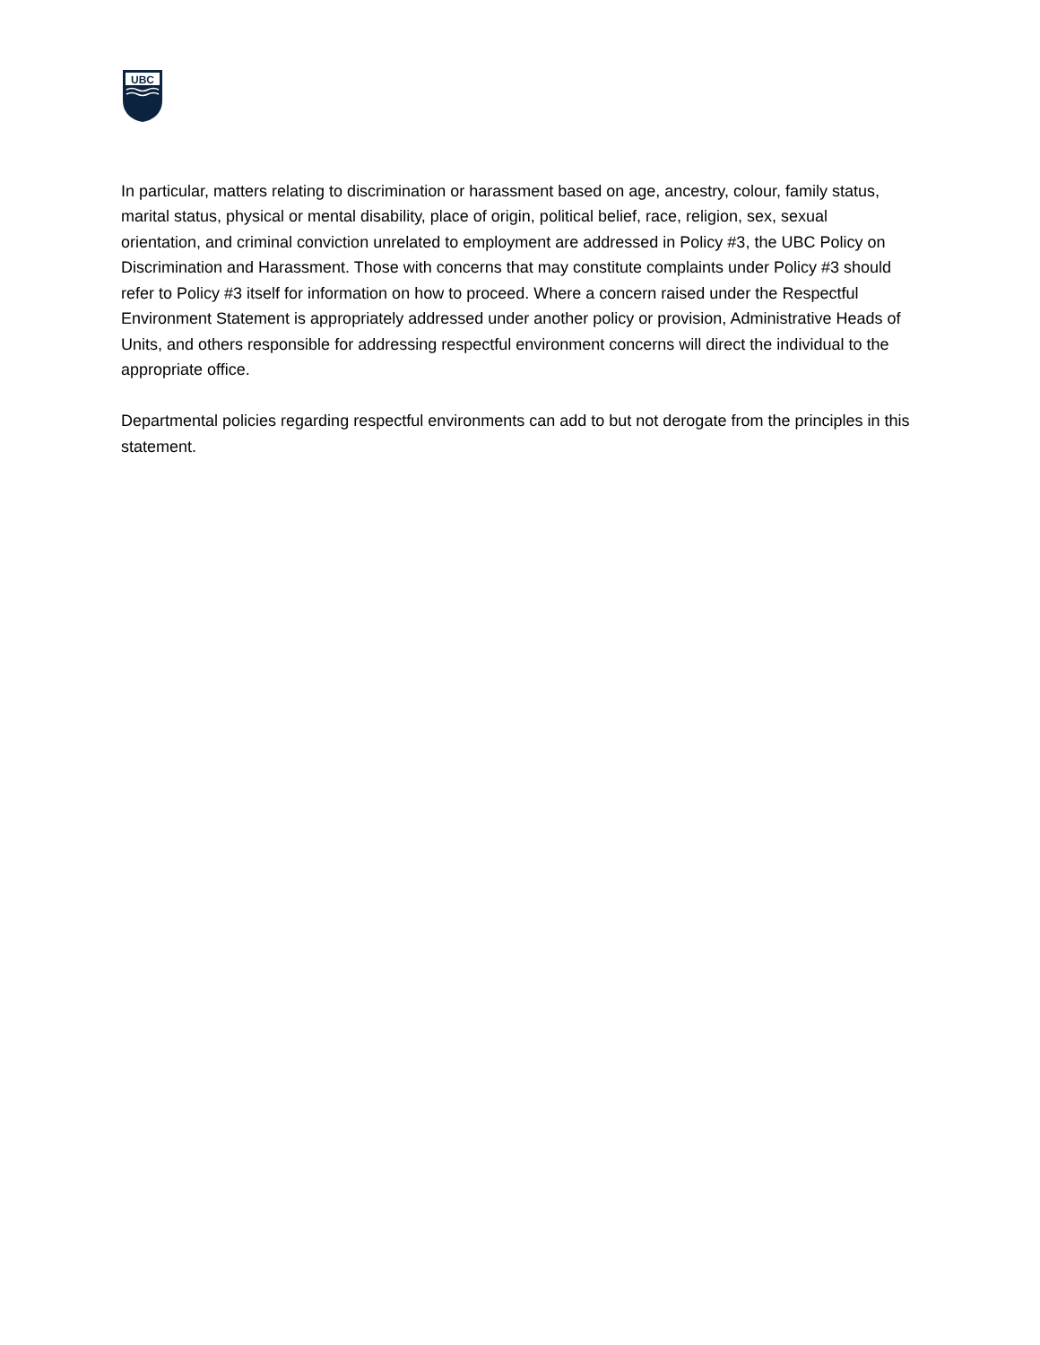UBC
In particular, matters relating to discrimination or harassment based on age, ancestry, colour, family status, marital status, physical or mental disability, place of origin, political belief, race, religion, sex, sexual orientation, and criminal conviction unrelated to employment are addressed in Policy #3, the UBC Policy on Discrimination and Harassment. Those with concerns that may constitute complaints under Policy #3 should refer to Policy #3 itself for information on how to proceed. Where a concern raised under the Respectful Environment Statement is appropriately addressed under another policy or provision, Administrative Heads of Units, and others responsible for addressing respectful environment concerns will direct the individual to the appropriate office.
Departmental policies regarding respectful environments can add to but not derogate from the principles in this statement.